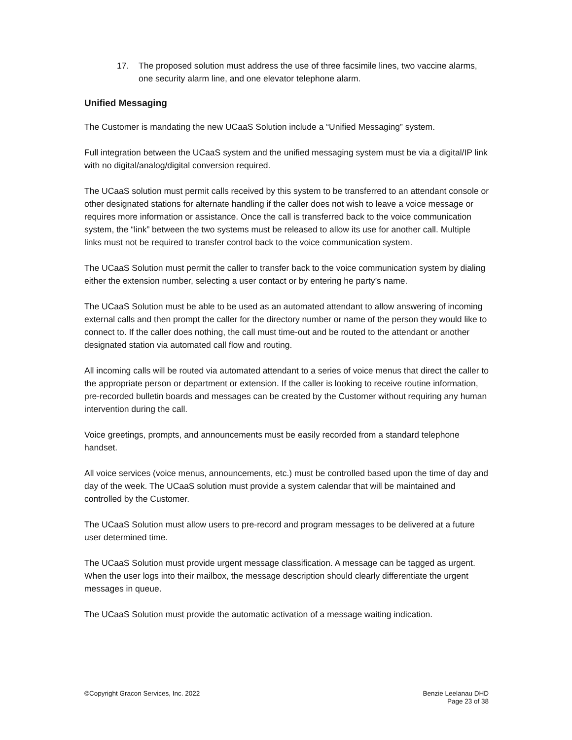17. The proposed solution must address the use of three facsimile lines, two vaccine alarms, one security alarm line, and one elevator telephone alarm.
Unified Messaging
The Customer is mandating the new UCaaS Solution include a “Unified Messaging” system.
Full integration between the UCaaS system and the unified messaging system must be via a digital/IP link with no digital/analog/digital conversion required.
The UCaaS solution must permit calls received by this system to be transferred to an attendant console or other designated stations for alternate handling if the caller does not wish to leave a voice message or requires more information or assistance. Once the call is transferred back to the voice communication system, the “link” between the two systems must be released to allow its use for another call. Multiple links must not be required to transfer control back to the voice communication system.
The UCaaS Solution must permit the caller to transfer back to the voice communication system by dialing either the extension number, selecting a user contact or by entering he party’s name.
The UCaaS Solution must be able to be used as an automated attendant to allow answering of incoming external calls and then prompt the caller for the directory number or name of the person they would like to connect to. If the caller does nothing, the call must time-out and be routed to the attendant or another designated station via automated call flow and routing.
All incoming calls will be routed via automated attendant to a series of voice menus that direct the caller to the appropriate person or department or extension. If the caller is looking to receive routine information, pre-recorded bulletin boards and messages can be created by the Customer without requiring any human intervention during the call.
Voice greetings, prompts, and announcements must be easily recorded from a standard telephone handset.
All voice services (voice menus, announcements, etc.) must be controlled based upon the time of day and day of the week. The UCaaS solution must provide a system calendar that will be maintained and controlled by the Customer.
The UCaaS Solution must allow users to pre-record and program messages to be delivered at a future user determined time.
The UCaaS Solution must provide urgent message classification. A message can be tagged as urgent. When the user logs into their mailbox, the message description should clearly differentiate the urgent messages in queue.
The UCaaS Solution must provide the automatic activation of a message waiting indication.
©Copyright Gracon Services, Inc. 2022
Benzie Leelanau DHD
Page 23 of 38